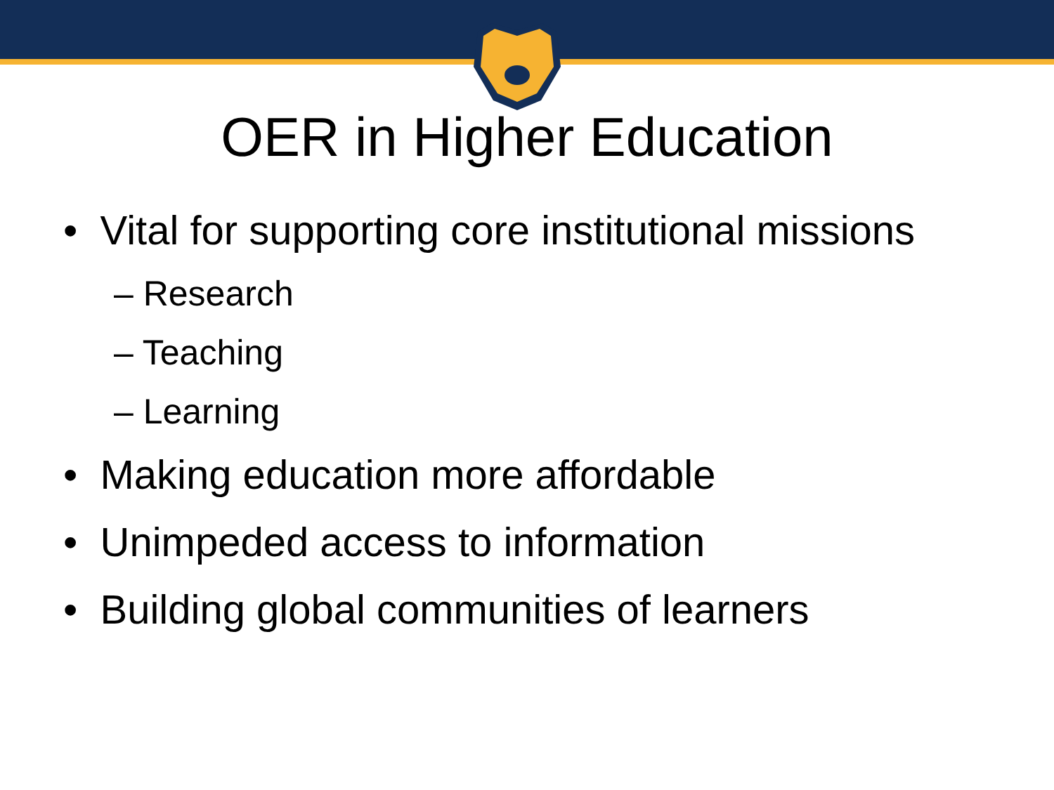OER in Higher Education
• Vital for supporting core institutional missions
– Research
– Teaching
– Learning
• Making education more affordable
• Unimpeded access to information
• Building global communities of learners